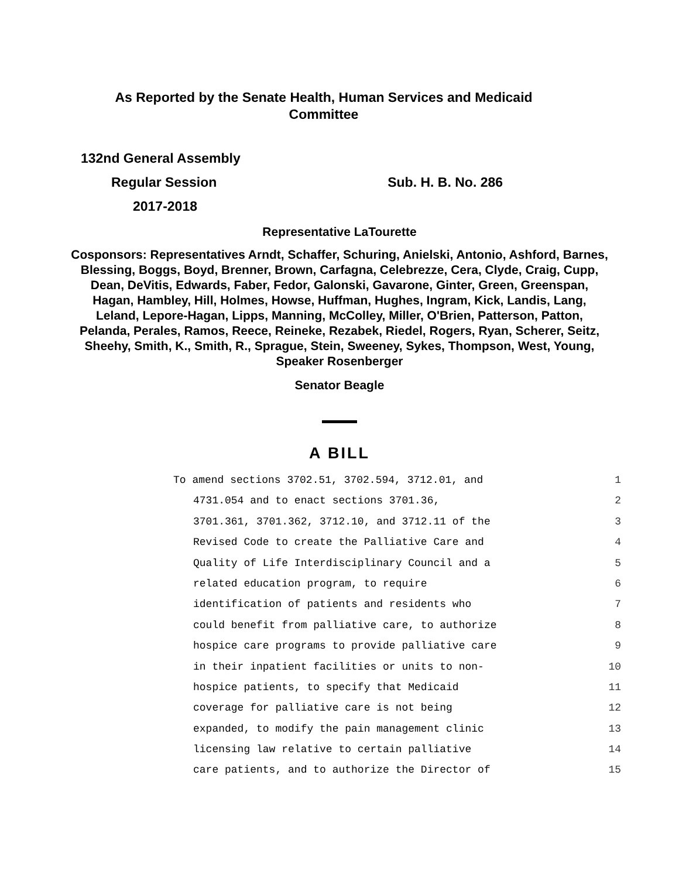As Reported by the Senate Health, Human Services and Medicaid Committee
132nd General Assembly
Regular Session Sub. H. B. No. 286
2017-2018
Representative LaTourette
Cosponsors: Representatives Arndt, Schaffer, Schuring, Anielski, Antonio, Ashford, Barnes, Blessing, Boggs, Boyd, Brenner, Brown, Carfagna, Celebrezze, Cera, Clyde, Craig, Cupp, Dean, DeVitis, Edwards, Faber, Fedor, Galonski, Gavarone, Ginter, Green, Greenspan, Hagan, Hambley, Hill, Holmes, Howse, Huffman, Hughes, Ingram, Kick, Landis, Lang, Leland, Lepore-Hagan, Lipps, Manning, McColley, Miller, O'Brien, Patterson, Patton, Pelanda, Perales, Ramos, Reece, Reineke, Rezabek, Riedel, Rogers, Ryan, Scherer, Seitz, Sheehy, Smith, K., Smith, R., Sprague, Stein, Sweeney, Sykes, Thompson, West, Young, Speaker Rosenberger
Senator Beagle
A BILL
To amend sections 3702.51, 3702.594, 3712.01, and 1
4731.054 and to enact sections 3701.36, 2
3701.361, 3701.362, 3712.10, and 3712.11 of the 3
Revised Code to create the Palliative Care and 4
Quality of Life Interdisciplinary Council and a 5
related education program, to require 6
identification of patients and residents who 7
could benefit from palliative care, to authorize 8
hospice care programs to provide palliative care 9
in their inpatient facilities or units to non- 10
hospice patients, to specify that Medicaid 11
coverage for palliative care is not being 12
expanded, to modify the pain management clinic 13
licensing law relative to certain palliative 14
care patients, and to authorize the Director of 15